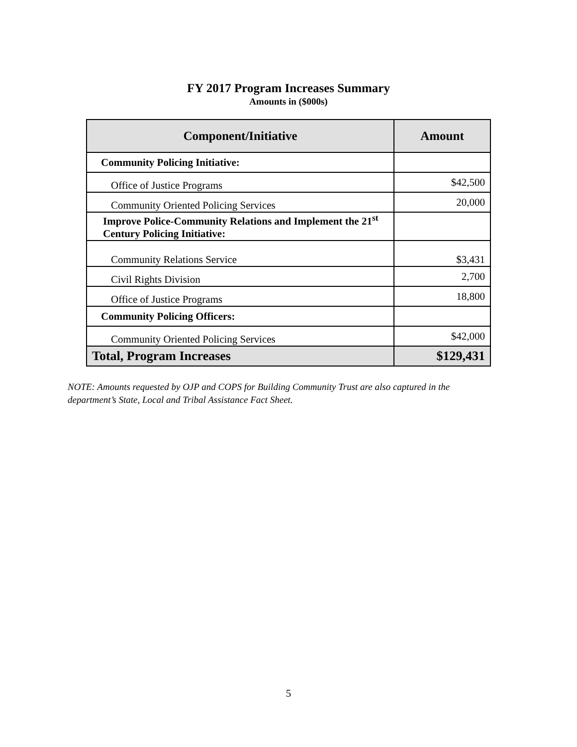FY 2017 Program Increases Summary
Amounts in ($000s)
| Component/Initiative | Amount |
| --- | --- |
| Community Policing Initiative: | |
| Office of Justice Programs | $42,500 |
| Community Oriented Policing Services | 20,000 |
| Improve Police-Community Relations and Implement the 21<sup>st</sup> Century Policing Initiative: | |
| Community Relations Service | $3,431 |
| Civil Rights Division | 2,700 |
| Office of Justice Programs | 18,800 |
| Community Policing Officers: | |
| Community Oriented Policing Services | $42,000 |
| Total, Program Increases | $129,431 |
NOTE: Amounts requested by OJP and COPS for Building Community Trust are also captured in the department’s State, Local and Tribal Assistance Fact Sheet.
5